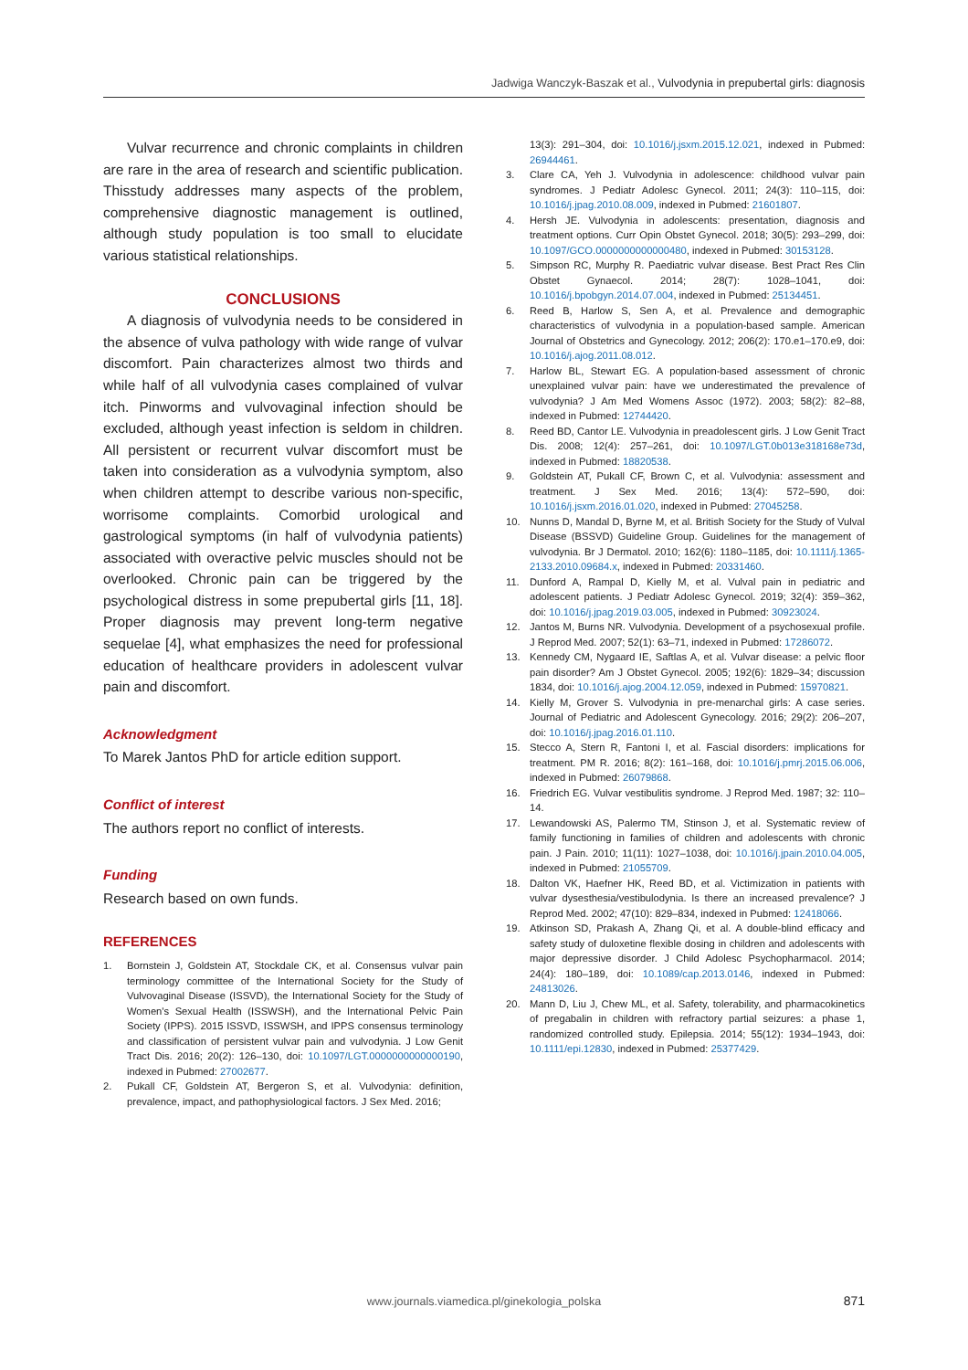Jadwiga Wanczyk-Baszak et al., Vulvodynia in prepubertal girls: diagnosis
Vulvar recurrence and chronic complaints in children are rare in the area of research and scientific publication. Thisstudy addresses many aspects of the problem, comprehensive diagnostic management is outlined, although study population is too small to elucidate various statistical relationships.
CONCLUSIONS
A diagnosis of vulvodynia needs to be considered in the absence of vulva pathology with wide range of vulvar discomfort. Pain characterizes almost two thirds and while half of all vulvodynia cases complained of vulvar itch. Pinworms and vulvovaginal infection should be excluded, although yeast infection is seldom in children. All persistent or recurrent vulvar discomfort must be taken into consideration as a vulvodynia symptom, also when children attempt to describe various non-specific, worrisome complaints. Comorbid urological and gastrological symptoms (in half of vulvodynia patients) associated with overactive pelvic muscles should not be overlooked. Chronic pain can be triggered by the psychological distress in some prepubertal girls [11, 18]. Proper diagnosis may prevent long-term negative sequelae [4], what emphasizes the need for professional education of healthcare providers in adolescent vulvar pain and discomfort.
Acknowledgment
To Marek Jantos PhD for article edition support.
Conflict of interest
The authors report no conflict of interests.
Funding
Research based on own funds.
REFERENCES
1. Bornstein J, Goldstein AT, Stockdale CK, et al. Consensus vulvar pain terminology committee of the International Society for the Study of Vulvovaginal Disease (ISSVD), the International Society for the Study of Women's Sexual Health (ISSWSH), and the International Pelvic Pain Society (IPPS). 2015 ISSVD, ISSWSH, and IPPS consensus terminology and classification of persistent vulvar pain and vulvodynia. J Low Genit Tract Dis. 2016; 20(2): 126–130, doi: 10.1097/LGT.0000000000000190, indexed in Pubmed: 27002677.
2. Pukall CF, Goldstein AT, Bergeron S, et al. Vulvodynia: definition, prevalence, impact, and pathophysiological factors. J Sex Med. 2016;
13(3): 291–304, doi: 10.1016/j.jsxm.2015.12.021, indexed in Pubmed: 26944461.
3. Clare CA, Yeh J. Vulvodynia in adolescence: childhood vulvar pain syndromes. J Pediatr Adolesc Gynecol. 2011; 24(3): 110–115, doi: 10.1016/j.jpag.2010.08.009, indexed in Pubmed: 21601807.
4. Hersh JE. Vulvodynia in adolescents: presentation, diagnosis and treatment options. Curr Opin Obstet Gynecol. 2018; 30(5): 293–299, doi: 10.1097/GCO.0000000000000480, indexed in Pubmed: 30153128.
5. Simpson RC, Murphy R. Paediatric vulvar disease. Best Pract Res Clin Obstet Gynaecol. 2014; 28(7): 1028–1041, doi: 10.1016/j.bpobgyn.2014.07.004, indexed in Pubmed: 25134451.
6. Reed B, Harlow S, Sen A, et al. Prevalence and demographic characteristics of vulvodynia in a population-based sample. American Journal of Obstetrics and Gynecology. 2012; 206(2): 170.e1–170.e9, doi: 10.1016/j.ajog.2011.08.012.
7. Harlow BL, Stewart EG. A population-based assessment of chronic unexplained vulvar pain: have we underestimated the prevalence of vulvodynia? J Am Med Womens Assoc (1972). 2003; 58(2): 82–88, indexed in Pubmed: 12744420.
8. Reed BD, Cantor LE. Vulvodynia in preadolescent girls. J Low Genit Tract Dis. 2008; 12(4): 257–261, doi: 10.1097/LGT.0b013e318168e73d, indexed in Pubmed: 18820538.
9. Goldstein AT, Pukall CF, Brown C, et al. Vulvodynia: assessment and treatment. J Sex Med. 2016; 13(4): 572–590, doi: 10.1016/j.jsxm.2016.01.020, indexed in Pubmed: 27045258.
10. Nunns D, Mandal D, Byrne M, et al. British Society for the Study of Vulval Disease (BSSVD) Guideline Group. Guidelines for the management of vulvodynia. Br J Dermatol. 2010; 162(6): 1180–1185, doi: 10.1111/j.1365-2133.2010.09684.x, indexed in Pubmed: 20331460.
11. Dunford A, Rampal D, Kielly M, et al. Vulval pain in pediatric and adolescent patients. J Pediatr Adolesc Gynecol. 2019; 32(4): 359–362, doi: 10.1016/j.jpag.2019.03.005, indexed in Pubmed: 30923024.
12. Jantos M, Burns NR. Vulvodynia. Development of a psychosexual profile. J Reprod Med. 2007; 52(1): 63–71, indexed in Pubmed: 17286072.
13. Kennedy CM, Nygaard IE, Saftlas A, et al. Vulvar disease: a pelvic floor pain disorder? Am J Obstet Gynecol. 2005; 192(6): 1829–34; discussion 1834, doi: 10.1016/j.ajog.2004.12.059, indexed in Pubmed: 15970821.
14. Kielly M, Grover S. Vulvodynia in pre-menarchal girls: A case series. Journal of Pediatric and Adolescent Gynecology. 2016; 29(2): 206–207, doi: 10.1016/j.jpag.2016.01.110.
15. Stecco A, Stern R, Fantoni I, et al. Fascial disorders: implications for treatment. PM R. 2016; 8(2): 161–168, doi: 10.1016/j.pmrj.2015.06.006, indexed in Pubmed: 26079868.
16. Friedrich EG. Vulvar vestibulitis syndrome. J Reprod Med. 1987; 32: 110–14.
17. Lewandowski AS, Palermo TM, Stinson J, et al. Systematic review of family functioning in families of children and adolescents with chronic pain. J Pain. 2010; 11(11): 1027–1038, doi: 10.1016/j.jpain.2010.04.005, indexed in Pubmed: 21055709.
18. Dalton VK, Haefner HK, Reed BD, et al. Victimization in patients with vulvar dysesthesia/vestibulodynia. Is there an increased prevalence? J Reprod Med. 2002; 47(10): 829–834, indexed in Pubmed: 12418066.
19. Atkinson SD, Prakash A, Zhang Qi, et al. A double-blind efficacy and safety study of duloxetine flexible dosing in children and adolescents with major depressive disorder. J Child Adolesc Psychopharmacol. 2014; 24(4): 180–189, doi: 10.1089/cap.2013.0146, indexed in Pubmed: 24813026.
20. Mann D, Liu J, Chew ML, et al. Safety, tolerability, and pharmacokinetics of pregabalin in children with refractory partial seizures: a phase 1, randomized controlled study. Epilepsia. 2014; 55(12): 1934–1943, doi: 10.1111/epi.12830, indexed in Pubmed: 25377429.
www.journals.viamedica.pl/ginekologia_polska 871